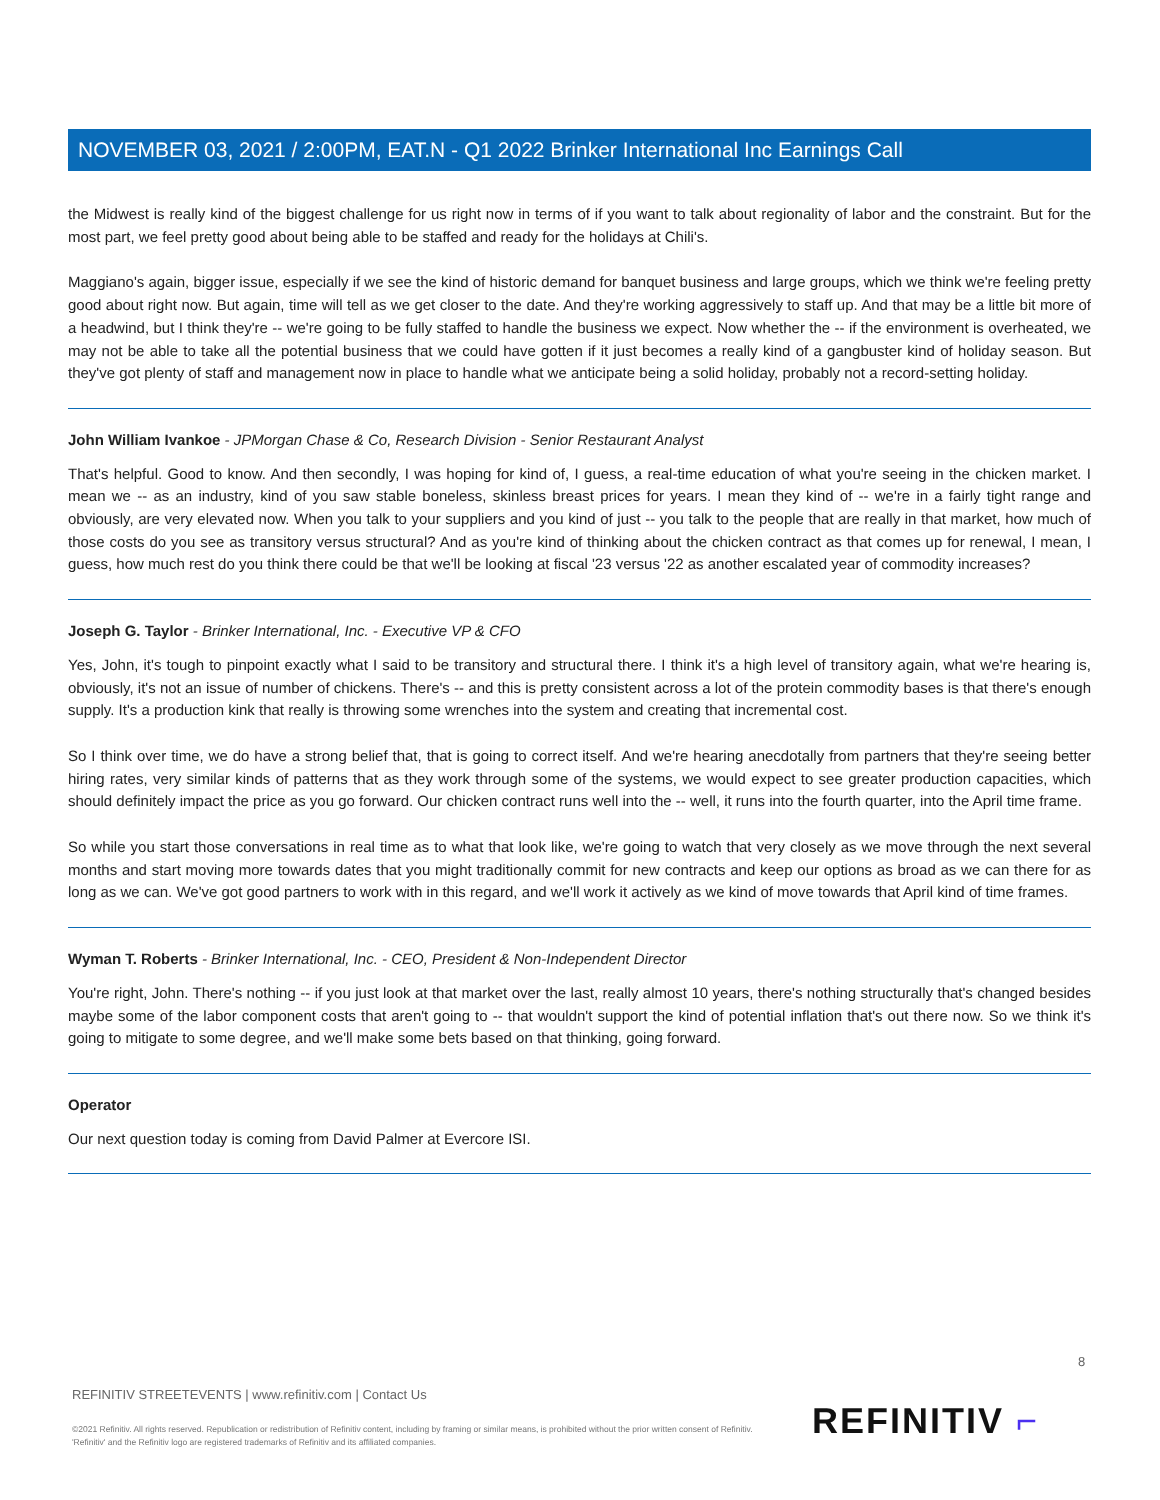NOVEMBER 03, 2021 / 2:00PM, EAT.N - Q1 2022 Brinker International Inc Earnings Call
the Midwest is really kind of the biggest challenge for us right now in terms of if you want to talk about regionality of labor and the constraint. But for the most part, we feel pretty good about being able to be staffed and ready for the holidays at Chili's.
Maggiano's again, bigger issue, especially if we see the kind of historic demand for banquet business and large groups, which we think we're feeling pretty good about right now. But again, time will tell as we get closer to the date. And they're working aggressively to staff up. And that may be a little bit more of a headwind, but I think they're -- we're going to be fully staffed to handle the business we expect. Now whether the -- if the environment is overheated, we may not be able to take all the potential business that we could have gotten if it just becomes a really kind of a gangbuster kind of holiday season. But they've got plenty of staff and management now in place to handle what we anticipate being a solid holiday, probably not a record-setting holiday.
John William Ivankoe - JPMorgan Chase & Co, Research Division - Senior Restaurant Analyst
That's helpful. Good to know. And then secondly, I was hoping for kind of, I guess, a real-time education of what you're seeing in the chicken market. I mean we -- as an industry, kind of you saw stable boneless, skinless breast prices for years. I mean they kind of -- we're in a fairly tight range and obviously, are very elevated now. When you talk to your suppliers and you kind of just -- you talk to the people that are really in that market, how much of those costs do you see as transitory versus structural? And as you're kind of thinking about the chicken contract as that comes up for renewal, I mean, I guess, how much rest do you think there could be that we'll be looking at fiscal '23 versus '22 as another escalated year of commodity increases?
Joseph G. Taylor - Brinker International, Inc. - Executive VP & CFO
Yes, John, it's tough to pinpoint exactly what I said to be transitory and structural there. I think it's a high level of transitory again, what we're hearing is, obviously, it's not an issue of number of chickens. There's -- and this is pretty consistent across a lot of the protein commodity bases is that there's enough supply. It's a production kink that really is throwing some wrenches into the system and creating that incremental cost.
So I think over time, we do have a strong belief that, that is going to correct itself. And we're hearing anecdotally from partners that they're seeing better hiring rates, very similar kinds of patterns that as they work through some of the systems, we would expect to see greater production capacities, which should definitely impact the price as you go forward. Our chicken contract runs well into the -- well, it runs into the fourth quarter, into the April time frame.
So while you start those conversations in real time as to what that look like, we're going to watch that very closely as we move through the next several months and start moving more towards dates that you might traditionally commit for new contracts and keep our options as broad as we can there for as long as we can. We've got good partners to work with in this regard, and we'll work it actively as we kind of move towards that April kind of time frames.
Wyman T. Roberts - Brinker International, Inc. - CEO, President & Non-Independent Director
You're right, John. There's nothing -- if you just look at that market over the last, really almost 10 years, there's nothing structurally that's changed besides maybe some of the labor component costs that aren't going to -- that wouldn't support the kind of potential inflation that's out there now. So we think it's going to mitigate to some degree, and we'll make some bets based on that thinking, going forward.
Operator
Our next question today is coming from David Palmer at Evercore ISI.
8
REFINITIV STREETEVENTS | www.refinitiv.com | Contact Us
©2021 Refinitiv. All rights reserved. Republication or redistribution of Refinitiv content, including by framing or similar means, is prohibited without the prior written consent of Refinitiv. 'Refinitiv' and the Refinitiv logo are registered trademarks of Refinitiv and its affiliated companies.
REFINITIV ⌐